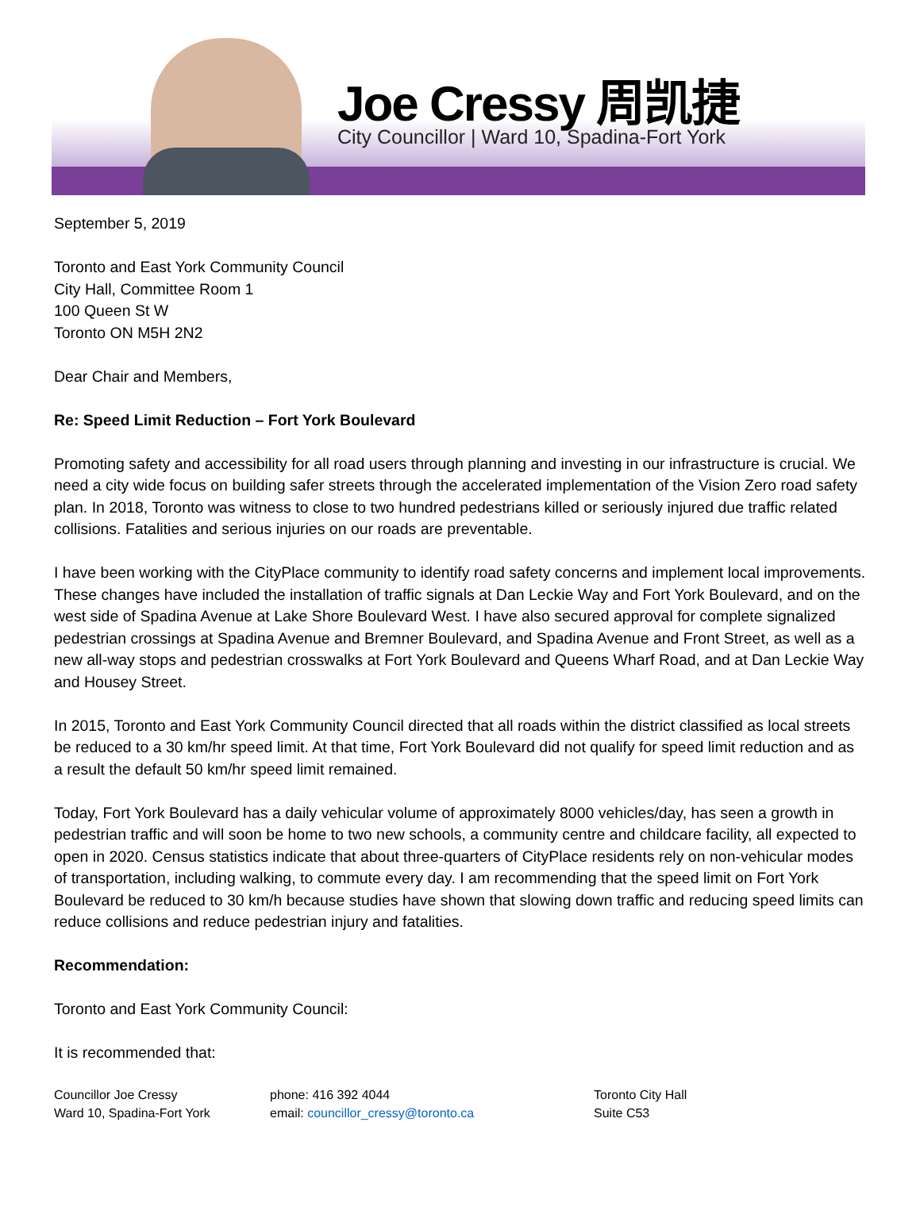Joe Cressy 周凯捷
City Councillor | Ward 10, Spadina-Fort York
September 5, 2019
Toronto and East York Community Council
City Hall, Committee Room 1
100 Queen St W
Toronto ON M5H 2N2
Dear Chair and Members,
Re: Speed Limit Reduction – Fort York Boulevard
Promoting safety and accessibility for all road users through planning and investing in our infrastructure is crucial. We need a city wide focus on building safer streets through the accelerated implementation of the Vision Zero road safety plan. In 2018, Toronto was witness to close to two hundred pedestrians killed or seriously injured due traffic related collisions. Fatalities and serious injuries on our roads are preventable.
I have been working with the CityPlace community to identify road safety concerns and implement local improvements. These changes have included the installation of traffic signals at Dan Leckie Way and Fort York Boulevard, and on the west side of Spadina Avenue at Lake Shore Boulevard West. I have also secured approval for complete signalized pedestrian crossings at Spadina Avenue and Bremner Boulevard, and Spadina Avenue and Front Street, as well as a new all-way stops and pedestrian crosswalks at Fort York Boulevard and Queens Wharf Road, and at Dan Leckie Way and Housey Street.
In 2015, Toronto and East York Community Council directed that all roads within the district classified as local streets be reduced to a 30 km/hr speed limit. At that time, Fort York Boulevard did not qualify for speed limit reduction and as a result the default 50 km/hr speed limit remained.
Today, Fort York Boulevard has a daily vehicular volume of approximately 8000 vehicles/day, has seen a growth in pedestrian traffic and will soon be home to two new schools, a community centre and childcare facility, all expected to open in 2020. Census statistics indicate that about three-quarters of CityPlace residents rely on non-vehicular modes of transportation, including walking, to commute every day. I am recommending that the speed limit on Fort York Boulevard be reduced to 30 km/h because studies have shown that slowing down traffic and reducing speed limits can reduce collisions and reduce pedestrian injury and fatalities.
Recommendation:
Toronto and East York Community Council:
It is recommended that:
Councillor Joe Cressy
Ward 10, Spadina-Fort York
phone: 416 392 4044
email: councillor_cressy@toronto.ca
Toronto City Hall
Suite C53